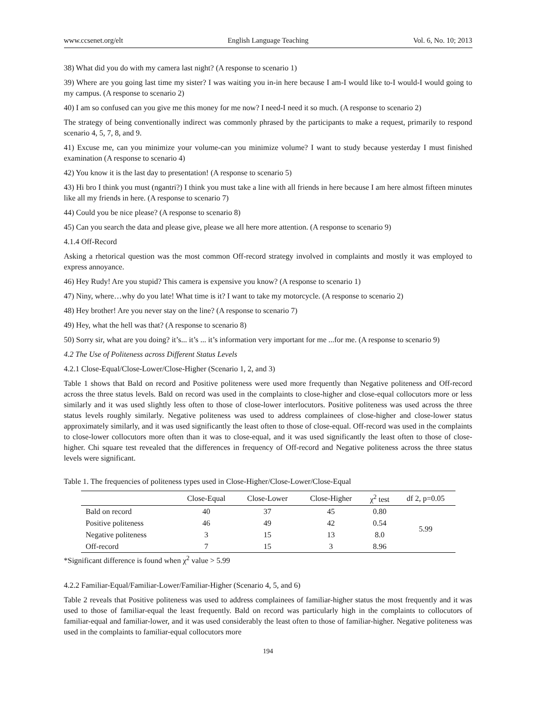www.ccsenet.org/elt English Language Teaching Vol. 6, No. 10; 2013
38) What did you do with my camera last night? (A response to scenario 1)
39) Where are you going last time my sister? I was waiting you in-in here because I am-I would like to-I would-I would going to my campus. (A response to scenario 2)
40) I am so confused can you give me this money for me now? I need-I need it so much. (A response to scenario 2)
The strategy of being conventionally indirect was commonly phrased by the participants to make a request, primarily to respond scenario 4, 5, 7, 8, and 9.
41) Excuse me, can you minimize your volume-can you minimize volume? I want to study because yesterday I must finished examination (A response to scenario 4)
42) You know it is the last day to presentation! (A response to scenario 5)
43) Hi bro I think you must (ngantri?) I think you must take a line with all friends in here because I am here almost fifteen minutes like all my friends in here. (A response to scenario 7)
44) Could you be nice please? (A response to scenario 8)
45) Can you search the data and please give, please we all here more attention. (A response to scenario 9)
4.1.4 Off-Record
Asking a rhetorical question was the most common Off-record strategy involved in complaints and mostly it was employed to express annoyance.
46) Hey Rudy! Are you stupid? This camera is expensive you know? (A response to scenario 1)
47) Niny, where…why do you late! What time is it? I want to take my motorcycle. (A response to scenario 2)
48) Hey brother! Are you never stay on the line? (A response to scenario 7)
49) Hey, what the hell was that? (A response to scenario 8)
50) Sorry sir, what are you doing? it’s... it’s ... it’s information very important for me ...for me. (A response to scenario 9)
4.2 The Use of Politeness across Different Status Levels
4.2.1 Close-Equal/Close-Lower/Close-Higher (Scenario 1, 2, and 3)
Table 1 shows that Bald on record and Positive politeness were used more frequently than Negative politeness and Off-record across the three status levels. Bald on record was used in the complaints to close-higher and close-equal collocutors more or less similarly and it was used slightly less often to those of close-lower interlocutors. Positive politeness was used across the three status levels roughly similarly. Negative politeness was used to address complainees of close-higher and close-lower status approximately similarly, and it was used significantly the least often to those of close-equal. Off-record was used in the complaints to close-lower collocutors more often than it was to close-equal, and it was used significantly the least often to those of close-higher. Chi square test revealed that the differences in frequency of Off-record and Negative politeness across the three status levels were significant.
Table 1. The frequencies of politeness types used in Close-Higher/Close-Lower/Close-Equal
| | Close-Equal | Close-Lower | Close-Higher | χ<sup>2</sup> test | df 2, p=0.05 |
| --- | --- | --- | --- | --- | --- |
| Bald on record | 40 | 37 | 45 | 0.80 | 5.99 |
| Positive politeness | 46 | 49 | 42 | 0.54 | |
| Negative politeness | 3 | 15 | 13 | 8.0 | |
| Off-record | 7 | 15 | 3 | 8.96 | |
*Significant difference is found when χ<sup>2</sup> value > 5.99
4.2.2 Familiar-Equal/Familiar-Lower/Familiar-Higher (Scenario 4, 5, and 6)
Table 2 reveals that Positive politeness was used to address complainees of familiar-higher status the most frequently and it was used to those of familiar-equal the least frequently. Bald on record was particularly high in the complaints to collocutors of familiar-equal and familiar-lower, and it was used considerably the least often to those of familiar-higher. Negative politeness was used in the complaints to familiar-equal collocutors more
194